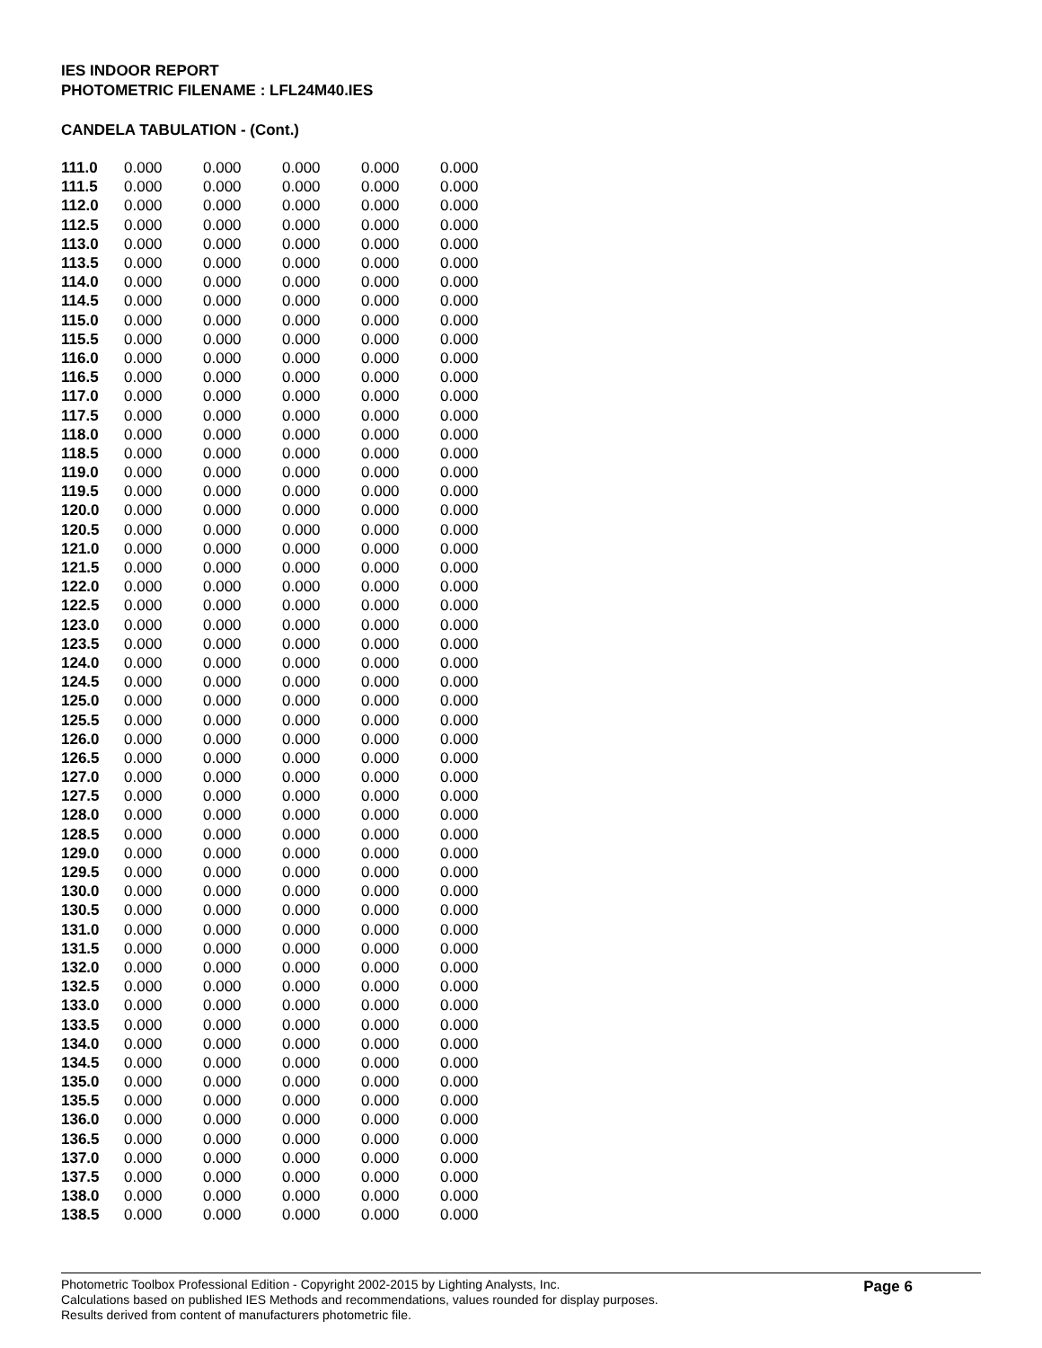IES INDOOR REPORT
PHOTOMETRIC FILENAME : LFL24M40.IES
CANDELA TABULATION - (Cont.)
| 111.0 | 0.000 | 0.000 | 0.000 | 0.000 | 0.000 |
| 111.5 | 0.000 | 0.000 | 0.000 | 0.000 | 0.000 |
| 112.0 | 0.000 | 0.000 | 0.000 | 0.000 | 0.000 |
| 112.5 | 0.000 | 0.000 | 0.000 | 0.000 | 0.000 |
| 113.0 | 0.000 | 0.000 | 0.000 | 0.000 | 0.000 |
| 113.5 | 0.000 | 0.000 | 0.000 | 0.000 | 0.000 |
| 114.0 | 0.000 | 0.000 | 0.000 | 0.000 | 0.000 |
| 114.5 | 0.000 | 0.000 | 0.000 | 0.000 | 0.000 |
| 115.0 | 0.000 | 0.000 | 0.000 | 0.000 | 0.000 |
| 115.5 | 0.000 | 0.000 | 0.000 | 0.000 | 0.000 |
| 116.0 | 0.000 | 0.000 | 0.000 | 0.000 | 0.000 |
| 116.5 | 0.000 | 0.000 | 0.000 | 0.000 | 0.000 |
| 117.0 | 0.000 | 0.000 | 0.000 | 0.000 | 0.000 |
| 117.5 | 0.000 | 0.000 | 0.000 | 0.000 | 0.000 |
| 118.0 | 0.000 | 0.000 | 0.000 | 0.000 | 0.000 |
| 118.5 | 0.000 | 0.000 | 0.000 | 0.000 | 0.000 |
| 119.0 | 0.000 | 0.000 | 0.000 | 0.000 | 0.000 |
| 119.5 | 0.000 | 0.000 | 0.000 | 0.000 | 0.000 |
| 120.0 | 0.000 | 0.000 | 0.000 | 0.000 | 0.000 |
| 120.5 | 0.000 | 0.000 | 0.000 | 0.000 | 0.000 |
| 121.0 | 0.000 | 0.000 | 0.000 | 0.000 | 0.000 |
| 121.5 | 0.000 | 0.000 | 0.000 | 0.000 | 0.000 |
| 122.0 | 0.000 | 0.000 | 0.000 | 0.000 | 0.000 |
| 122.5 | 0.000 | 0.000 | 0.000 | 0.000 | 0.000 |
| 123.0 | 0.000 | 0.000 | 0.000 | 0.000 | 0.000 |
| 123.5 | 0.000 | 0.000 | 0.000 | 0.000 | 0.000 |
| 124.0 | 0.000 | 0.000 | 0.000 | 0.000 | 0.000 |
| 124.5 | 0.000 | 0.000 | 0.000 | 0.000 | 0.000 |
| 125.0 | 0.000 | 0.000 | 0.000 | 0.000 | 0.000 |
| 125.5 | 0.000 | 0.000 | 0.000 | 0.000 | 0.000 |
| 126.0 | 0.000 | 0.000 | 0.000 | 0.000 | 0.000 |
| 126.5 | 0.000 | 0.000 | 0.000 | 0.000 | 0.000 |
| 127.0 | 0.000 | 0.000 | 0.000 | 0.000 | 0.000 |
| 127.5 | 0.000 | 0.000 | 0.000 | 0.000 | 0.000 |
| 128.0 | 0.000 | 0.000 | 0.000 | 0.000 | 0.000 |
| 128.5 | 0.000 | 0.000 | 0.000 | 0.000 | 0.000 |
| 129.0 | 0.000 | 0.000 | 0.000 | 0.000 | 0.000 |
| 129.5 | 0.000 | 0.000 | 0.000 | 0.000 | 0.000 |
| 130.0 | 0.000 | 0.000 | 0.000 | 0.000 | 0.000 |
| 130.5 | 0.000 | 0.000 | 0.000 | 0.000 | 0.000 |
| 131.0 | 0.000 | 0.000 | 0.000 | 0.000 | 0.000 |
| 131.5 | 0.000 | 0.000 | 0.000 | 0.000 | 0.000 |
| 132.0 | 0.000 | 0.000 | 0.000 | 0.000 | 0.000 |
| 132.5 | 0.000 | 0.000 | 0.000 | 0.000 | 0.000 |
| 133.0 | 0.000 | 0.000 | 0.000 | 0.000 | 0.000 |
| 133.5 | 0.000 | 0.000 | 0.000 | 0.000 | 0.000 |
| 134.0 | 0.000 | 0.000 | 0.000 | 0.000 | 0.000 |
| 134.5 | 0.000 | 0.000 | 0.000 | 0.000 | 0.000 |
| 135.0 | 0.000 | 0.000 | 0.000 | 0.000 | 0.000 |
| 135.5 | 0.000 | 0.000 | 0.000 | 0.000 | 0.000 |
| 136.0 | 0.000 | 0.000 | 0.000 | 0.000 | 0.000 |
| 136.5 | 0.000 | 0.000 | 0.000 | 0.000 | 0.000 |
| 137.0 | 0.000 | 0.000 | 0.000 | 0.000 | 0.000 |
| 137.5 | 0.000 | 0.000 | 0.000 | 0.000 | 0.000 |
| 138.0 | 0.000 | 0.000 | 0.000 | 0.000 | 0.000 |
| 138.5 | 0.000 | 0.000 | 0.000 | 0.000 | 0.000 |
Photometric Toolbox Professional Edition - Copyright 2002-2015 by Lighting Analysts, Inc.
Calculations based on published IES Methods and recommendations, values rounded for display purposes.
Results derived from content of manufacturers photometric file.
Page 6